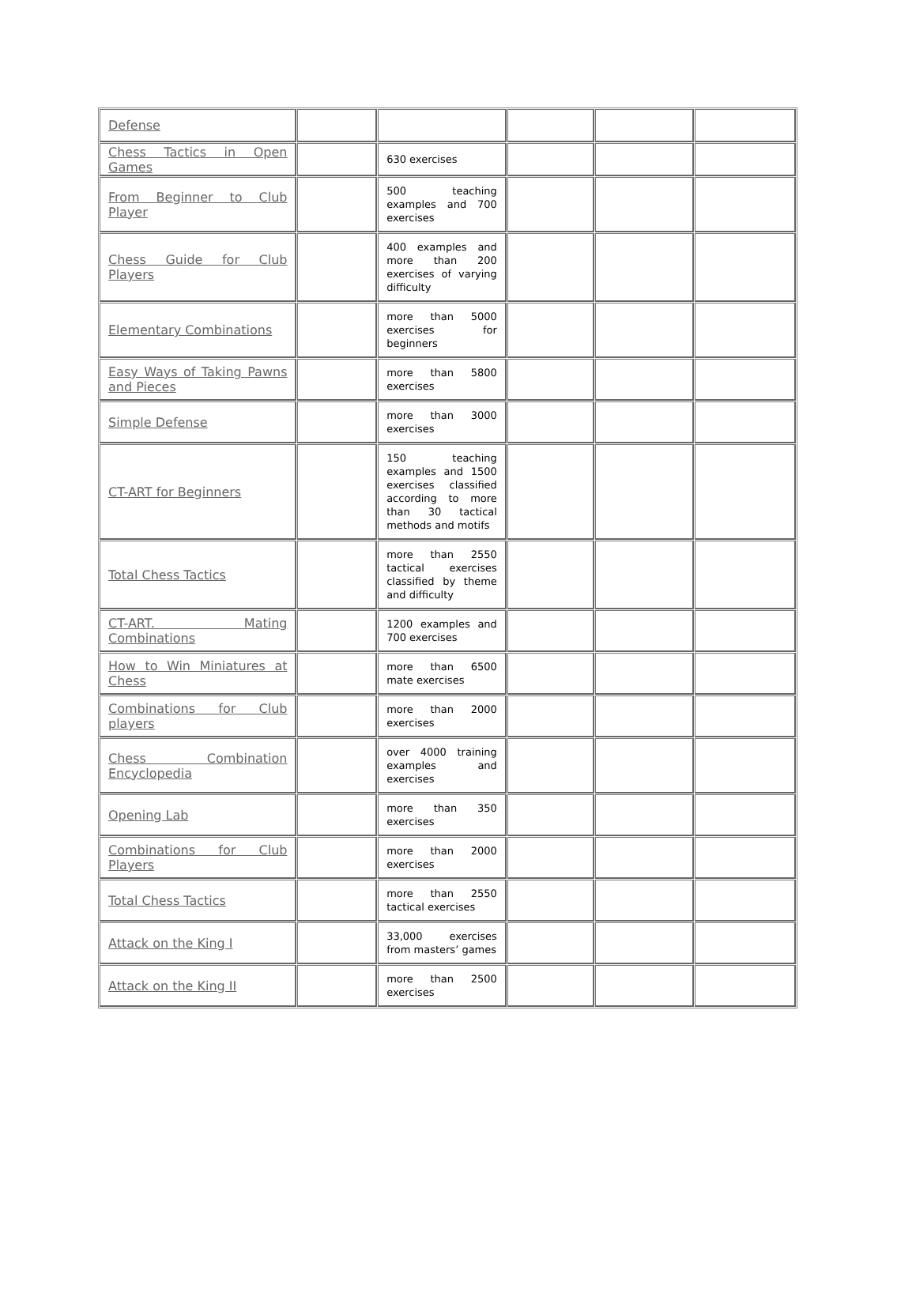| Defense | | | | | |
| Chess Tactics in Open Games | | 630 exercises | | | |
| From Beginner to Club Player | | 500 teaching examples and 700 exercises | | | |
| Chess Guide for Club Players | | 400 examples and more than 200 exercises of varying difficulty | | | |
| Elementary Combinations | | more than 5000 exercises for beginners | | | |
| Easy Ways of Taking Pawns and Pieces | | more than 5800 exercises | | | |
| Simple Defense | | more than 3000 exercises | | | |
| CT-ART for Beginners | | 150 teaching examples and 1500 exercises classified according to more than 30 tactical methods and motifs | | | |
| Total Chess Tactics | | more than 2550 tactical exercises classified by theme and difficulty | | | |
| CT-ART. Mating Combinations | | 1200 examples and 700 exercises | | | |
| How to Win Miniatures at Chess | | more than 6500 mate exercises | | | |
| Combinations for Club players | | more than 2000 exercises | | | |
| Chess Combination Encyclopedia | | over 4000 training examples and exercises | | | |
| Opening Lab | | more than 350 exercises | | | |
| Combinations for Club Players | | more than 2000 exercises | | | |
| Total Chess Tactics | | more than 2550 tactical exercises | | | |
| Attack on the King I | | 33,000 exercises from masters’ games | | | |
| Attack on the King II | | more than 2500 exercises | | | |